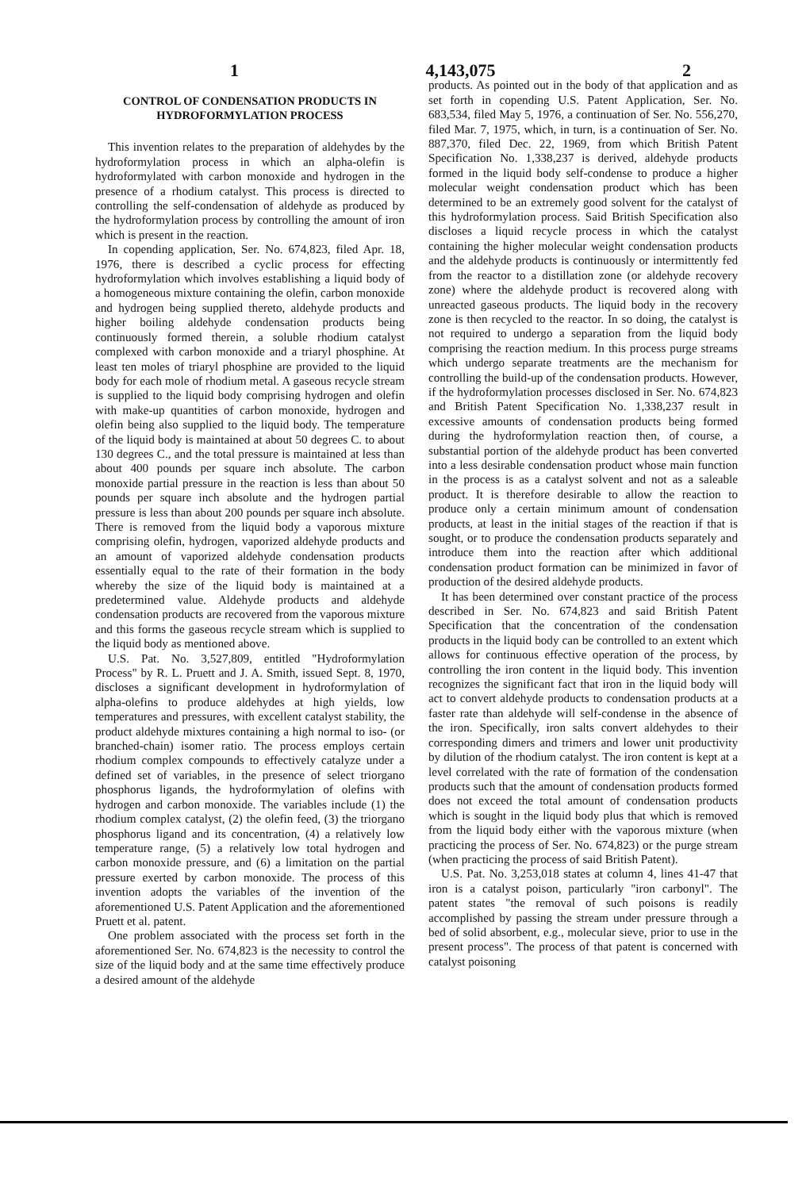1 4,143,075 2
CONTROL OF CONDENSATION PRODUCTS IN HYDROFORMYLATION PROCESS
This invention relates to the preparation of aldehydes by the hydroformylation process in which an alpha-olefin is hydroformylated with carbon monoxide and hydrogen in the presence of a rhodium catalyst. This process is directed to controlling the self-condensation of aldehyde as produced by the hydroformylation process by controlling the amount of iron which is present in the reaction.
In copending application, Ser. No. 674,823, filed Apr. 18, 1976, there is described a cyclic process for effecting hydroformylation which involves establishing a liquid body of a homogeneous mixture containing the olefin, carbon monoxide and hydrogen being supplied thereto, aldehyde products and higher boiling aldehyde condensation products being continuously formed therein, a soluble rhodium catalyst complexed with carbon monoxide and a triaryl phosphine. At least ten moles of triaryl phosphine are provided to the liquid body for each mole of rhodium metal. A gaseous recycle stream is supplied to the liquid body comprising hydrogen and olefin with make-up quantities of carbon monoxide, hydrogen and olefin being also supplied to the liquid body. The temperature of the liquid body is maintained at about 50 degrees C. to about 130 degrees C., and the total pressure is maintained at less than about 400 pounds per square inch absolute. The carbon monoxide partial pressure in the reaction is less than about 50 pounds per square inch absolute and the hydrogen partial pressure is less than about 200 pounds per square inch absolute. There is removed from the liquid body a vaporous mixture comprising olefin, hydrogen, vaporized aldehyde products and an amount of vaporized aldehyde condensation products essentially equal to the rate of their formation in the body whereby the size of the liquid body is maintained at a predetermined value. Aldehyde products and aldehyde condensation products are recovered from the vaporous mixture and this forms the gaseous recycle stream which is supplied to the liquid body as mentioned above.
U.S. Pat. No. 3,527,809, entitled "Hydroformylation Process" by R. L. Pruett and J. A. Smith, issued Sept. 8, 1970, discloses a significant development in hydroformylation of alpha-olefins to produce aldehydes at high yields, low temperatures and pressures, with excellent catalyst stability, the product aldehyde mixtures containing a high normal to iso- (or branched-chain) isomer ratio. The process employs certain rhodium complex compounds to effectively catalyze under a defined set of variables, in the presence of select triorgano phosphorus ligands, the hydroformylation of olefins with hydrogen and carbon monoxide. The variables include (1) the rhodium complex catalyst, (2) the olefin feed, (3) the triorgano phosphorus ligand and its concentration, (4) a relatively low temperature range, (5) a relatively low total hydrogen and carbon monoxide pressure, and (6) a limitation on the partial pressure exerted by carbon monoxide. The process of this invention adopts the variables of the invention of the aforementioned U.S. Patent Application and the aforementioned Pruett et al. patent.
One problem associated with the process set forth in the aforementioned Ser. No. 674,823 is the necessity to control the size of the liquid body and at the same time effectively produce a desired amount of the aldehyde
products. As pointed out in the body of that application and as set forth in copending U.S. Patent Application, Ser. No. 683,534, filed May 5, 1976, a continuation of Ser. No. 556,270, filed Mar. 7, 1975, which, in turn, is a continuation of Ser. No. 887,370, filed Dec. 22, 1969, from which British Patent Specification No. 1,338,237 is derived, aldehyde products formed in the liquid body self-condense to produce a higher molecular weight condensation product which has been determined to be an extremely good solvent for the catalyst of this hydroformylation process. Said British Specification also discloses a liquid recycle process in which the catalyst containing the higher molecular weight condensation products and the aldehyde products is continuously or intermittently fed from the reactor to a distillation zone (or aldehyde recovery zone) where the aldehyde product is recovered along with unreacted gaseous products. The liquid body in the recovery zone is then recycled to the reactor. In so doing, the catalyst is not required to undergo a separation from the liquid body comprising the reaction medium. In this process purge streams which undergo separate treatments are the mechanism for controlling the build-up of the condensation products. However, if the hydroformylation processes disclosed in Ser. No. 674,823 and British Patent Specification No. 1,338,237 result in excessive amounts of condensation products being formed during the hydroformylation reaction then, of course, a substantial portion of the aldehyde product has been converted into a less desirable condensation product whose main function in the process is as a catalyst solvent and not as a saleable product. It is therefore desirable to allow the reaction to produce only a certain minimum amount of condensation products, at least in the initial stages of the reaction if that is sought, or to produce the condensation products separately and introduce them into the reaction after which additional condensation product formation can be minimized in favor of production of the desired aldehyde products.
It has been determined over constant practice of the process described in Ser. No. 674,823 and said British Patent Specification that the concentration of the condensation products in the liquid body can be controlled to an extent which allows for continuous effective operation of the process, by controlling the iron content in the liquid body. This invention recognizes the significant fact that iron in the liquid body will act to convert aldehyde products to condensation products at a faster rate than aldehyde will self-condense in the absence of the iron. Specifically, iron salts convert aldehydes to their corresponding dimers and trimers and lower unit productivity by dilution of the rhodium catalyst. The iron content is kept at a level correlated with the rate of formation of the condensation products such that the amount of condensation products formed does not exceed the total amount of condensation products which is sought in the liquid body plus that which is removed from the liquid body either with the vaporous mixture (when practicing the process of Ser. No. 674,823) or the purge stream (when practicing the process of said British Patent).
U.S. Pat. No. 3,253,018 states at column 4, lines 41-47 that iron is a catalyst poison, particularly "iron carbonyl". The patent states "the removal of such poisons is readily accomplished by passing the stream under pressure through a bed of solid absorbent, e.g., molecular sieve, prior to use in the present process". The process of that patent is concerned with catalyst poisoning